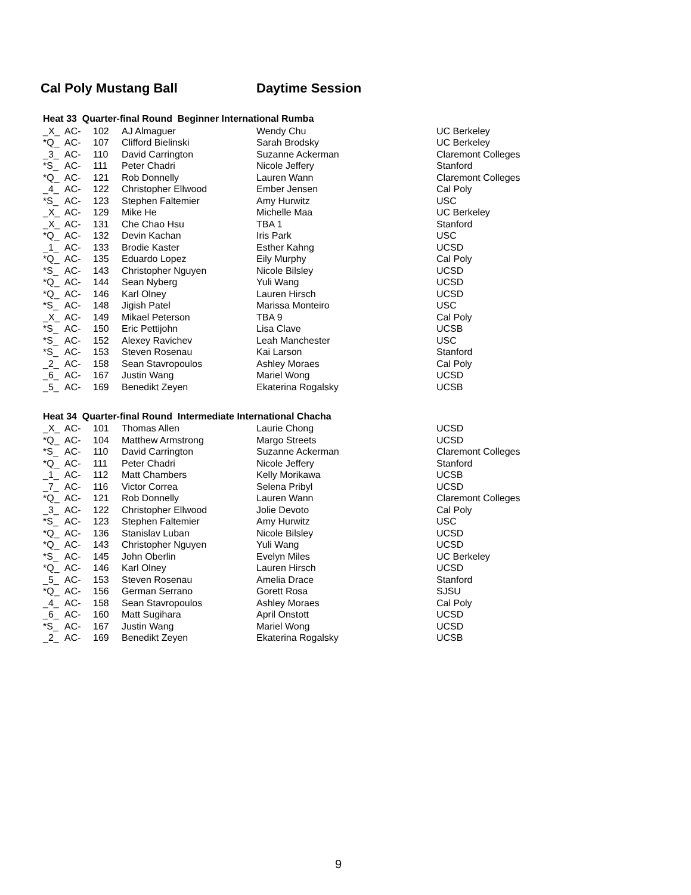Cal Poly Mustang Ball Daytime Session
Heat 33 Quarter-final Round Beginner International Rumba
| _X_ | AC- | 102 | AJ Almaguer | Wendy Chu | UC Berkeley |
| *Q_ | AC- | 107 | Clifford Bielinski | Sarah Brodsky | UC Berkeley |
| _3_ | AC- | 110 | David Carrington | Suzanne Ackerman | Claremont Colleges |
| *S_ | AC- | 111 | Peter Chadri | Nicole Jeffery | Stanford |
| *Q_ | AC- | 121 | Rob Donnelly | Lauren Wann | Claremont Colleges |
| _4_ | AC- | 122 | Christopher Ellwood | Ember Jensen | Cal Poly |
| *S_ | AC- | 123 | Stephen Faltemier | Amy Hurwitz | USC |
| _X_ | AC- | 129 | Mike He | Michelle Maa | UC Berkeley |
| _X_ | AC- | 131 | Che Chao Hsu | TBA 1 | Stanford |
| *Q_ | AC- | 132 | Devin Kachan | Iris Park | USC |
| _1_ | AC- | 133 | Brodie Kaster | Esther Kahng | UCSD |
| *Q_ | AC- | 135 | Eduardo Lopez | Eily Murphy | Cal Poly |
| *S_ | AC- | 143 | Christopher Nguyen | Nicole Bilsley | UCSD |
| *Q_ | AC- | 144 | Sean Nyberg | Yuli Wang | UCSD |
| *Q_ | AC- | 146 | Karl Olney | Lauren Hirsch | UCSD |
| *S_ | AC- | 148 | Jigish Patel | Marissa Monteiro | USC |
| _X_ | AC- | 149 | Mikael Peterson | TBA 9 | Cal Poly |
| *S_ | AC- | 150 | Eric Pettijohn | Lisa Clave | UCSB |
| *S_ | AC- | 152 | Alexey Ravichev | Leah Manchester | USC |
| *S_ | AC- | 153 | Steven Rosenau | Kai Larson | Stanford |
| _2_ | AC- | 158 | Sean Stavropoulos | Ashley Moraes | Cal Poly |
| _6_ | AC- | 167 | Justin Wang | Mariel Wong | UCSD |
| _5_ | AC- | 169 | Benedikt Zeyen | Ekaterina Rogalsky | UCSB |
Heat 34 Quarter-final Round Intermediate International Chacha
| _X_ | AC- | 101 | Thomas Allen | Laurie Chong | UCSD |
| *Q_ | AC- | 104 | Matthew Armstrong | Margo Streets | UCSD |
| *S_ | AC- | 110 | David Carrington | Suzanne Ackerman | Claremont Colleges |
| *Q_ | AC- | 111 | Peter Chadri | Nicole Jeffery | Stanford |
| _1_ | AC- | 112 | Matt Chambers | Kelly Morikawa | UCSB |
| _7_ | AC- | 116 | Victor Correa | Selena Pribyl | UCSD |
| *Q_ | AC- | 121 | Rob Donnelly | Lauren Wann | Claremont Colleges |
| _3_ | AC- | 122 | Christopher Ellwood | Jolie Devoto | Cal Poly |
| *S_ | AC- | 123 | Stephen Faltemier | Amy Hurwitz | USC |
| *Q_ | AC- | 136 | Stanislav Luban | Nicole Bilsley | UCSD |
| *Q_ | AC- | 143 | Christopher Nguyen | Yuli Wang | UCSD |
| *S_ | AC- | 145 | John Oberlin | Evelyn Miles | UC Berkeley |
| *Q_ | AC- | 146 | Karl Olney | Lauren Hirsch | UCSD |
| _5_ | AC- | 153 | Steven Rosenau | Amelia Drace | Stanford |
| *Q_ | AC- | 156 | German Serrano | Gorett Rosa | SJSU |
| _4_ | AC- | 158 | Sean Stavropoulos | Ashley Moraes | Cal Poly |
| _6_ | AC- | 160 | Matt Sugihara | April Onstott | UCSD |
| *S_ | AC- | 167 | Justin Wang | Mariel Wong | UCSD |
| _2_ | AC- | 169 | Benedikt Zeyen | Ekaterina Rogalsky | UCSB |
9